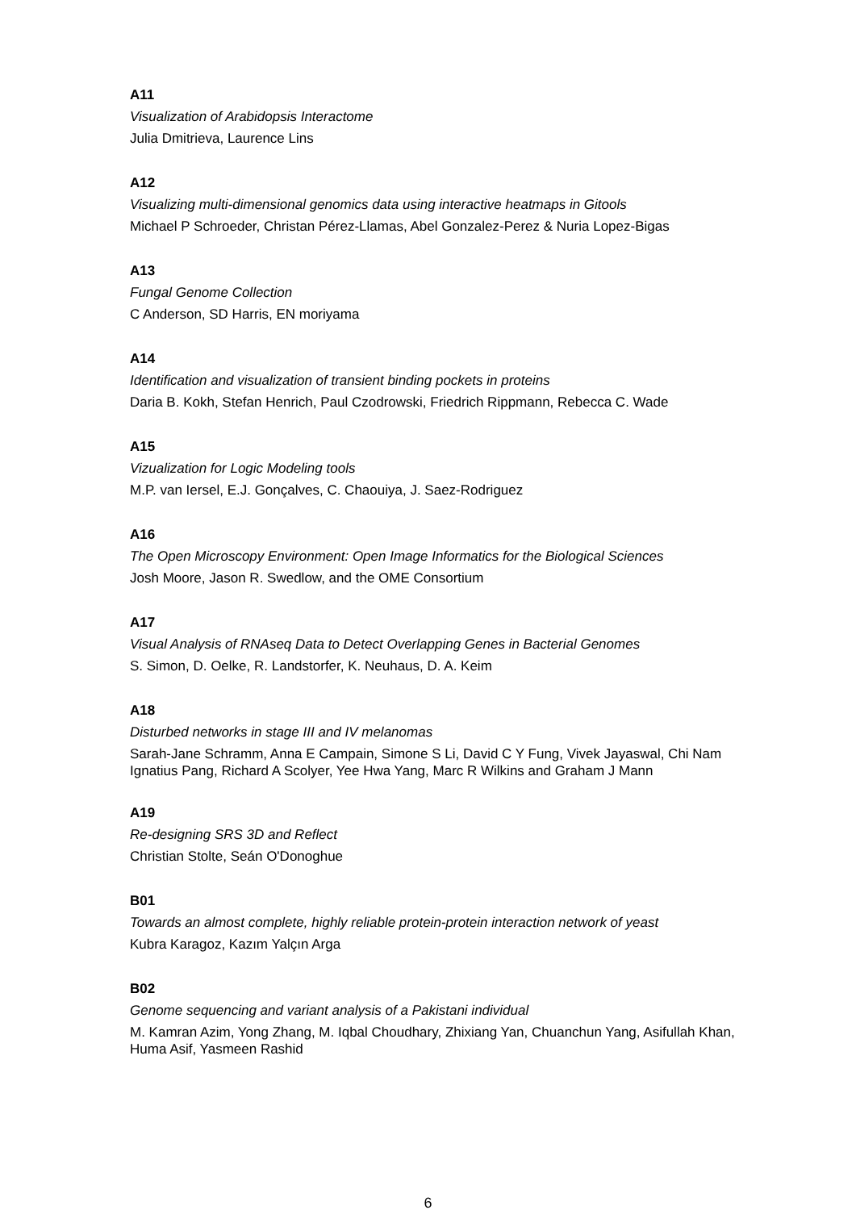A11
Visualization of Arabidopsis Interactome
Julia Dmitrieva, Laurence Lins
A12
Visualizing multi-dimensional genomics data using interactive heatmaps in Gitools
Michael P Schroeder, Christan Pérez-Llamas, Abel Gonzalez-Perez & Nuria Lopez-Bigas
A13
Fungal Genome Collection
C Anderson, SD Harris, EN moriyama
A14
Identification and visualization of transient binding pockets in proteins
Daria B. Kokh, Stefan Henrich, Paul Czodrowski, Friedrich Rippmann, Rebecca C. Wade
A15
Vizualization for Logic Modeling tools
M.P. van Iersel, E.J. Gonçalves, C. Chaouiya, J. Saez-Rodriguez
A16
The Open Microscopy Environment: Open Image Informatics for the Biological Sciences
Josh Moore, Jason R. Swedlow, and the OME Consortium
A17
Visual Analysis of RNAseq Data to Detect Overlapping Genes in Bacterial Genomes
S. Simon, D. Oelke, R. Landstorfer, K. Neuhaus, D. A. Keim
A18
Disturbed networks in stage III and IV melanomas
Sarah-Jane Schramm, Anna E Campain, Simone S Li, David C Y Fung, Vivek Jayaswal, Chi Nam Ignatius Pang, Richard A Scolyer, Yee Hwa Yang, Marc R Wilkins and Graham J Mann
A19
Re-designing SRS 3D and Reflect
Christian Stolte, Seán O'Donoghue
B01
Towards an almost complete, highly reliable protein-protein interaction network of yeast
Kubra Karagoz, Kazım Yalçın Arga
B02
Genome sequencing and variant analysis of a Pakistani individual
M. Kamran Azim, Yong Zhang, M. Iqbal Choudhary, Zhixiang Yan, Chuanchun Yang, Asifullah Khan, Huma Asif, Yasmeen Rashid
6